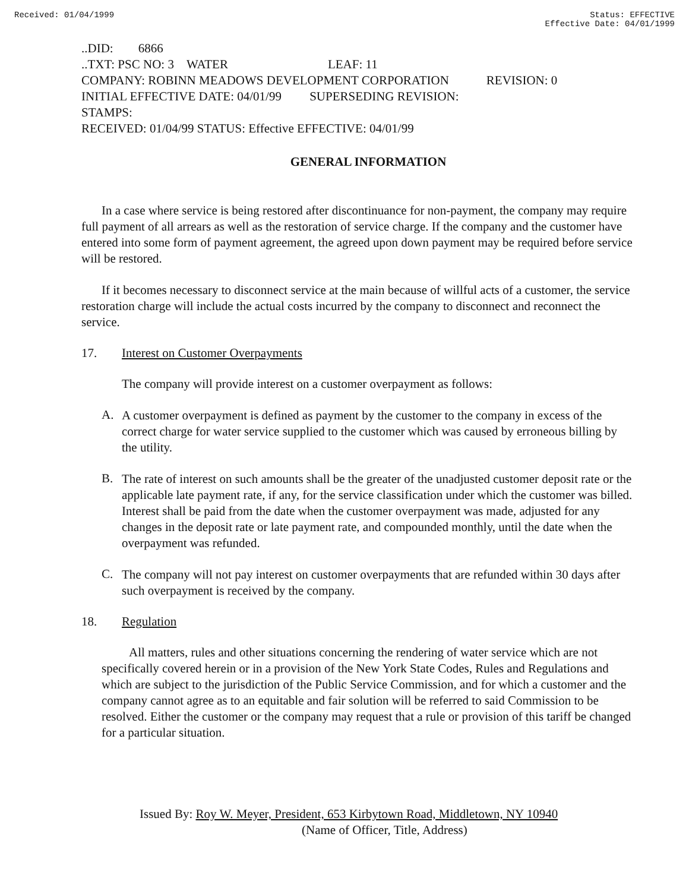Received: 01/04/1999 Status: EFFECTIVE
Effective Date: 04/01/1999
..DID: 6866
..TXT: PSC NO: 3 WATER LEAF: 11
COMPANY: ROBINN MEADOWS DEVELOPMENT CORPORATION REVISION: 0
INITIAL EFFECTIVE DATE: 04/01/99 SUPERSEDING REVISION:
STAMPS:
RECEIVED: 01/04/99 STATUS: Effective EFFECTIVE: 04/01/99
GENERAL INFORMATION
In a case where service is being restored after discontinuance for non-payment, the company may require full payment of all arrears as well as the restoration of service charge. If the company and the customer have entered into some form of payment agreement, the agreed upon down payment may be required before service will be restored.
If it becomes necessary to disconnect service at the main because of willful acts of a customer, the service restoration charge will include the actual costs incurred by the company to disconnect and reconnect the service.
17. Interest on Customer Overpayments
The company will provide interest on a customer overpayment as follows:
A.
A customer overpayment is defined as payment by the customer to the company in excess of the correct charge for water service supplied to the customer which was caused by erroneous billing by the utility.
B.
The rate of interest on such amounts shall be the greater of the unadjusted customer deposit rate or the applicable late payment rate, if any, for the service classification under which the customer was billed. Interest shall be paid from the date when the customer overpayment was made, adjusted for any changes in the deposit rate or late payment rate, and compounded monthly, until the date when the overpayment was refunded.
C.
The company will not pay interest on customer overpayments that are refunded within 30 days after such overpayment is received by the company.
18. Regulation
All matters, rules and other situations concerning the rendering of water service which are not specifically covered herein or in a provision of the New York State Codes, Rules and Regulations and which are subject to the jurisdiction of the Public Service Commission, and for which a customer and the company cannot agree as to an equitable and fair solution will be referred to said Commission to be resolved. Either the customer or the company may request that a rule or provision of this tariff be changed for a particular situation.
Issued By: Roy W. Meyer, President, 653 Kirbytown Road, Middletown, NY 10940
(Name of Officer, Title, Address)